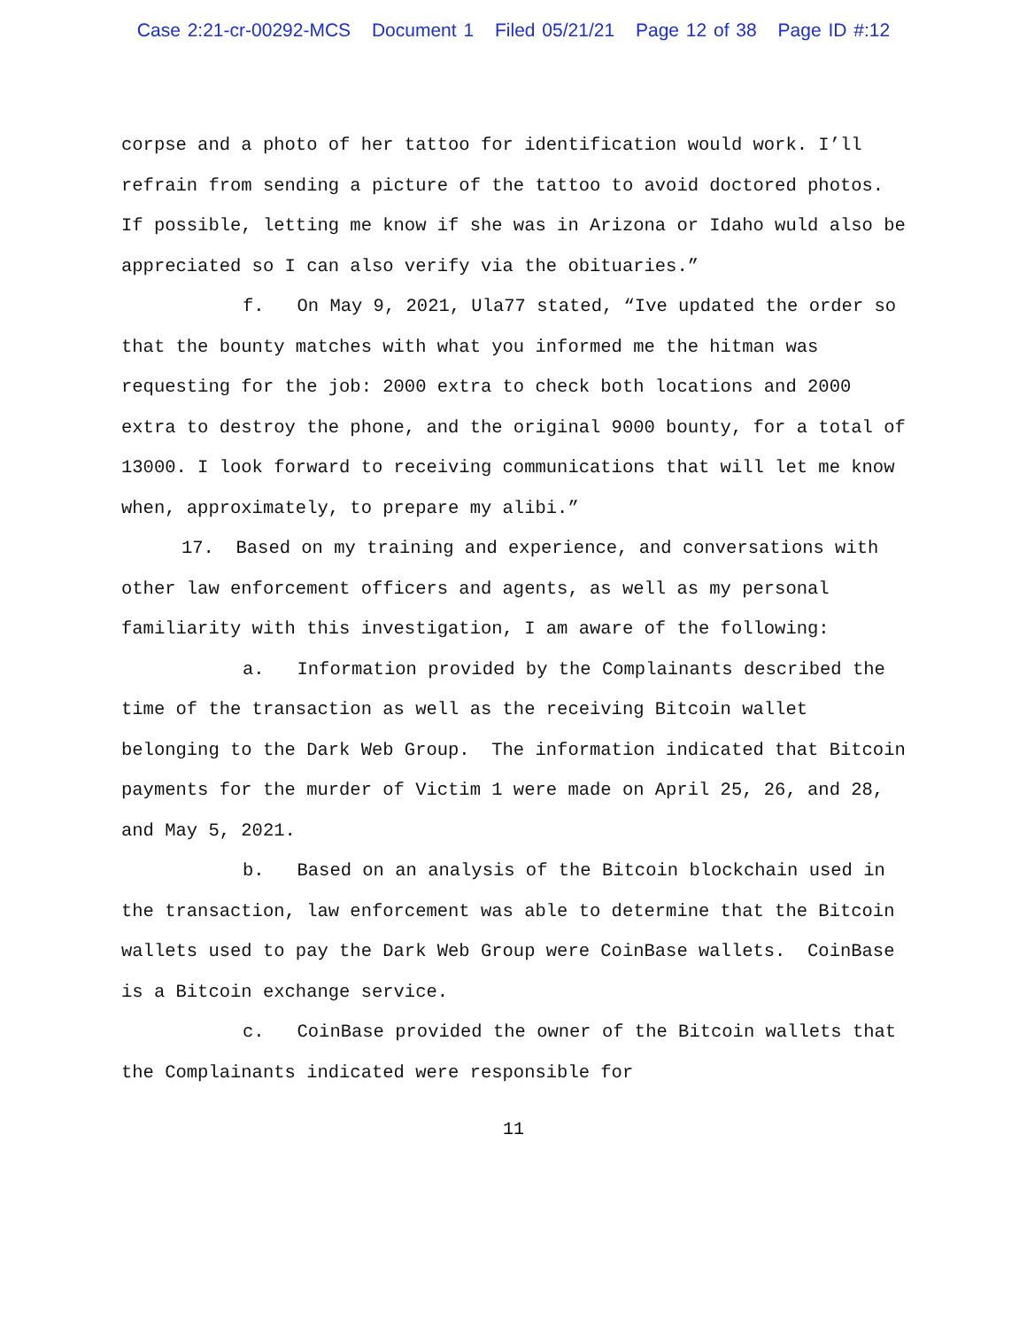Case 2:21-cr-00292-MCS Document 1 Filed 05/21/21 Page 12 of 38 Page ID #:12
corpse and a photo of her tattoo for identification would work. I’ll refrain from sending a picture of the tattoo to avoid doctored photos. If possible, letting me know if she was in Arizona or Idaho wuld also be appreciated so I can also verify via the obituaries.”
f. On May 9, 2021, Ula77 stated, “Ive updated the order so that the bounty matches with what you informed me the hitman was requesting for the job: 2000 extra to check both locations and 2000 extra to destroy the phone, and the original 9000 bounty, for a total of 13000. I look forward to receiving communications that will let me know when, approximately, to prepare my alibi.”
17. Based on my training and experience, and conversations with other law enforcement officers and agents, as well as my personal familiarity with this investigation, I am aware of the following:
a. Information provided by the Complainants described the time of the transaction as well as the receiving Bitcoin wallet belonging to the Dark Web Group. The information indicated that Bitcoin payments for the murder of Victim 1 were made on April 25, 26, and 28, and May 5, 2021.
b. Based on an analysis of the Bitcoin blockchain used in the transaction, law enforcement was able to determine that the Bitcoin wallets used to pay the Dark Web Group were CoinBase wallets. CoinBase is a Bitcoin exchange service.
c. CoinBase provided the owner of the Bitcoin wallets that the Complainants indicated were responsible for
11